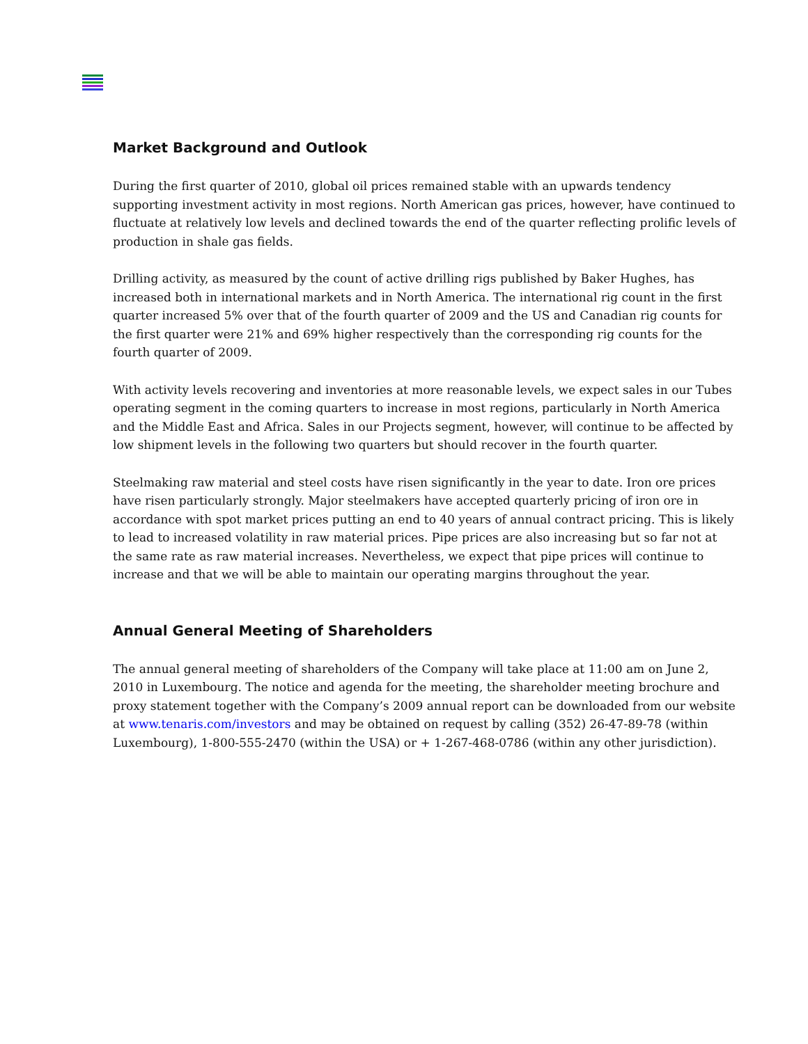Market Background and Outlook
During the first quarter of 2010, global oil prices remained stable with an upwards tendency supporting investment activity in most regions. North American gas prices, however, have continued to fluctuate at relatively low levels and declined towards the end of the quarter reflecting prolific levels of production in shale gas fields.
Drilling activity, as measured by the count of active drilling rigs published by Baker Hughes, has increased both in international markets and in North America. The international rig count in the first quarter increased 5% over that of the fourth quarter of 2009 and the US and Canadian rig counts for the first quarter were 21% and 69% higher respectively than the corresponding rig counts for the fourth quarter of 2009.
With activity levels recovering and inventories at more reasonable levels, we expect sales in our Tubes operating segment in the coming quarters to increase in most regions, particularly in North America and the Middle East and Africa. Sales in our Projects segment, however, will continue to be affected by low shipment levels in the following two quarters but should recover in the fourth quarter.
Steelmaking raw material and steel costs have risen significantly in the year to date. Iron ore prices have risen particularly strongly. Major steelmakers have accepted quarterly pricing of iron ore in accordance with spot market prices putting an end to 40 years of annual contract pricing. This is likely to lead to increased volatility in raw material prices. Pipe prices are also increasing but so far not at the same rate as raw material increases. Nevertheless, we expect that pipe prices will continue to increase and that we will be able to maintain our operating margins throughout the year.
Annual General Meeting of Shareholders
The annual general meeting of shareholders of the Company will take place at 11:00 am on June 2, 2010 in Luxembourg. The notice and agenda for the meeting, the shareholder meeting brochure and proxy statement together with the Company’s 2009 annual report can be downloaded from our website at www.tenaris.com/investors and may be obtained on request by calling (352) 26-47-89-78 (within Luxembourg), 1-800-555-2470 (within the USA) or + 1-267-468-0786 (within any other jurisdiction).